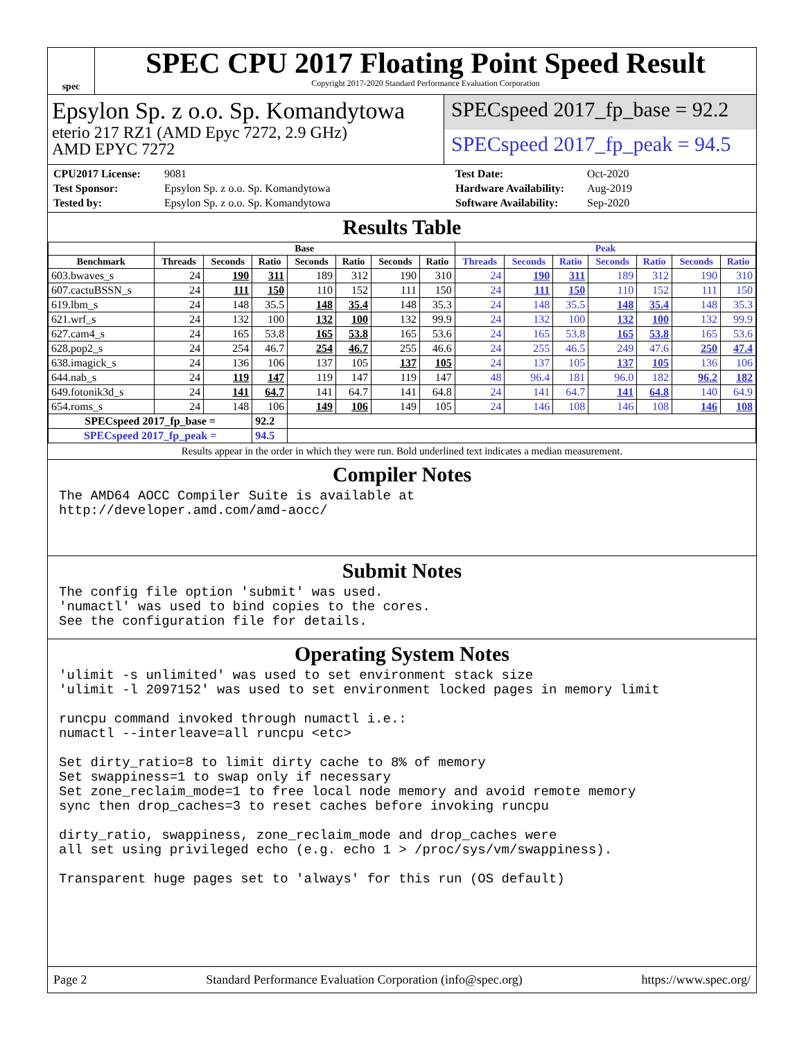spec
SPEC CPU 2017 Floating Point Speed Result
Copyright 2017-2020 Standard Performance Evaluation Corporation
Epsylon Sp. z o.o. Sp. Komandytowa
eterio 217 RZ1 (AMD Epyc 7272, 2.9 GHz)
AMD EPYC 7272
SPECspeed 2017_fp_base = 92.2
SPECspeed 2017_fp_peak = 94.5
CPU2017 License: 9081 Test Date: Oct-2020 Test Sponsor: Epsylon Sp. z o.o. Sp. Komandytowa Hardware Availability: Aug-2019 Tested by: Epsylon Sp. z o.o. Sp. Komandytowa Software Availability: Sep-2020
Results Table
| | Base | | | | | | | Peak | | | | | | |
| --- | --- | --- | --- | --- | --- | --- | --- | --- | --- | --- | --- | --- | --- | --- |
| Benchmark | Threads | Seconds | Ratio | Seconds | Ratio | Seconds | Ratio | Threads | Seconds | Ratio | Seconds | Ratio | Seconds | Ratio |
| 603.bwaves_s | 24 | 190 | 311 | 189 | 312 | 190 | 310 | 24 | 190 | 311 | 189 | 312 | 190 | 310 |
| 607.cactuBSSN_s | 24 | 111 | 150 | 110 | 152 | 111 | 150 | 24 | 111 | 150 | 110 | 152 | 111 | 150 |
| 619.lbm_s | 24 | 148 | 35.5 | 148 | 35.4 | 148 | 35.3 | 24 | 148 | 35.5 | 148 | 35.4 | 148 | 35.3 |
| 621.wrf_s | 24 | 132 | 100 | 132 | 100 | 132 | 99.9 | 24 | 132 | 100 | 132 | 100 | 132 | 99.9 |
| 627.cam4_s | 24 | 165 | 53.8 | 165 | 53.8 | 165 | 53.6 | 24 | 165 | 53.8 | 165 | 53.8 | 165 | 53.6 |
| 628.pop2_s | 24 | 254 | 46.7 | 254 | 46.7 | 255 | 46.6 | 24 | 255 | 46.5 | 249 | 47.6 | 250 | 47.4 |
| 638.imagick_s | 24 | 136 | 106 | 137 | 105 | 137 | 105 | 24 | 137 | 105 | 137 | 105 | 136 | 106 |
| 644.nab_s | 24 | 119 | 147 | 119 | 147 | 119 | 147 | 48 | 96.4 | 181 | 96.0 | 182 | 96.2 | 182 |
| 649.fotonik3d_s | 24 | 141 | 64.7 | 141 | 64.7 | 141 | 64.8 | 24 | 141 | 64.7 | 141 | 64.8 | 140 | 64.9 |
| 654.roms_s | 24 | 148 | 106 | 149 | 106 | 149 | 105 | 24 | 146 | 108 | 146 | 108 | 146 | 108 |
| SPECspeed 2017_fp_base = | | | 92.2 | | | | | | | | | | | |
| SPECspeed 2017_fp_peak = | | | 94.5 | | | | | | | | | | | |
Results appear in the order in which they were run. Bold underlined text indicates a median measurement.
Compiler Notes
The AMD64 AOCC Compiler Suite is available at
http://developer.amd.com/amd-aocc/
Submit Notes
The config file option 'submit' was used.
'numactl' was used to bind copies to the cores.
See the configuration file for details.
Operating System Notes
'ulimit -s unlimited' was used to set environment stack size
'ulimit -l 2097152' was used to set environment locked pages in memory limit

runcpu command invoked through numactl i.e.:
numactl --interleave=all runcpu <etc>

Set dirty_ratio=8 to limit dirty cache to 8% of memory
Set swappiness=1 to swap only if necessary
Set zone_reclaim_mode=1 to free local node memory and avoid remote memory
sync then drop_caches=3 to reset caches before invoking runcpu

dirty_ratio, swappiness, zone_reclaim_mode and drop_caches were
all set using privileged echo (e.g. echo 1 > /proc/sys/vm/swappiness).

Transparent huge pages set to 'always' for this run (OS default)
Page 2 Standard Performance Evaluation Corporation (info@spec.org) https://www.spec.org/